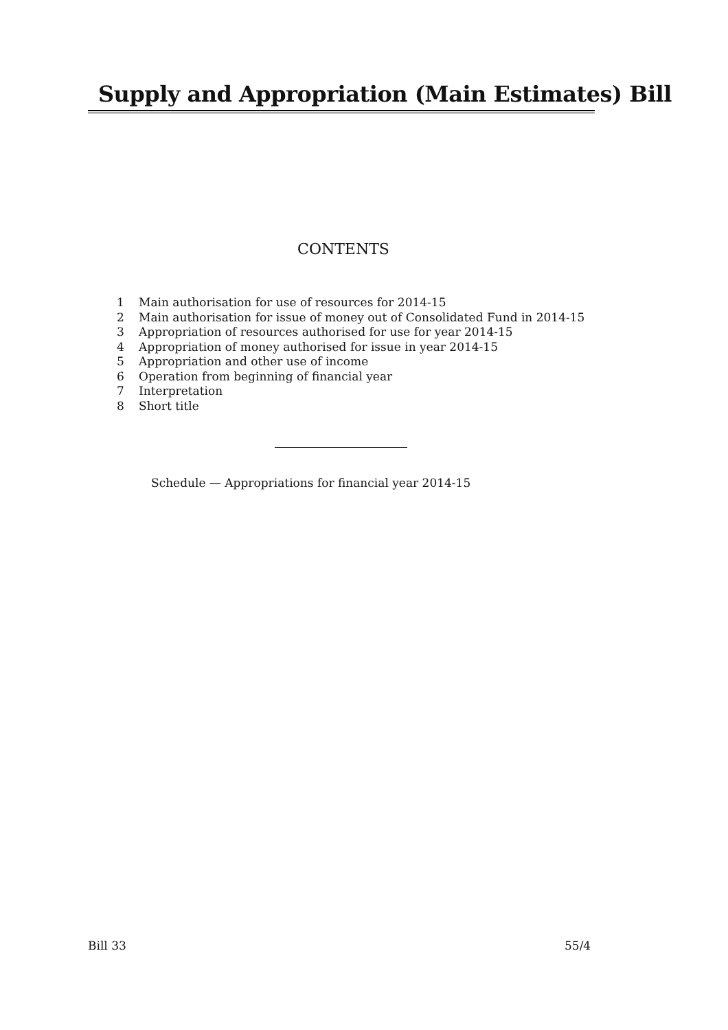Supply and Appropriation (Main Estimates) Bill
CONTENTS
1 Main authorisation for use of resources for 2014-15
2 Main authorisation for issue of money out of Consolidated Fund in 2014-15
3 Appropriation of resources authorised for use for year 2014-15
4 Appropriation of money authorised for issue in year 2014-15
5 Appropriation and other use of income
6 Operation from beginning of financial year
7 Interpretation
8 Short title
Schedule — Appropriations for financial year 2014-15
Bill 33 55/4